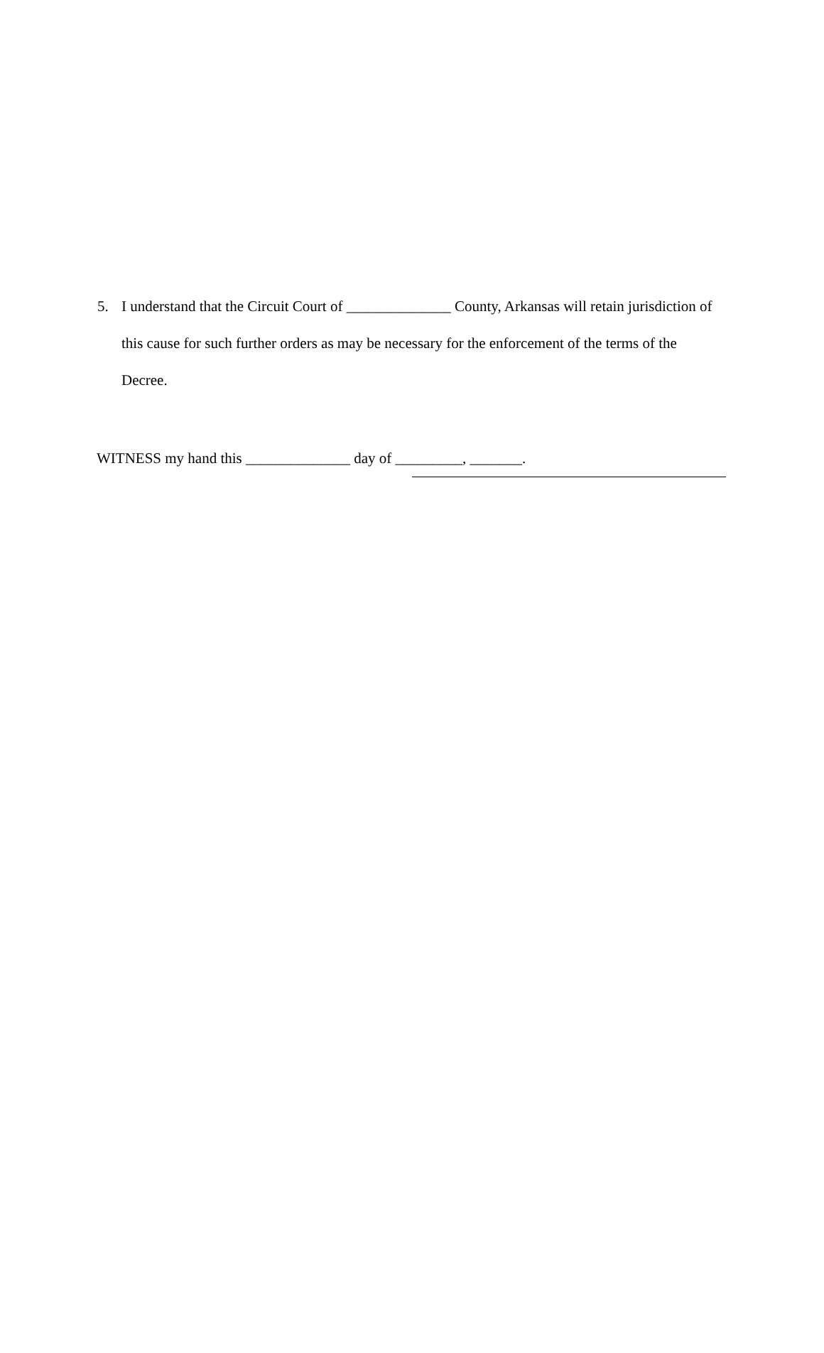5. I understand that the Circuit Court of ______________ County, Arkansas will retain jurisdiction of this cause for such further orders as may be necessary for the enforcement of the terms of the Decree.
WITNESS my hand this ______________ day of _________, _______.